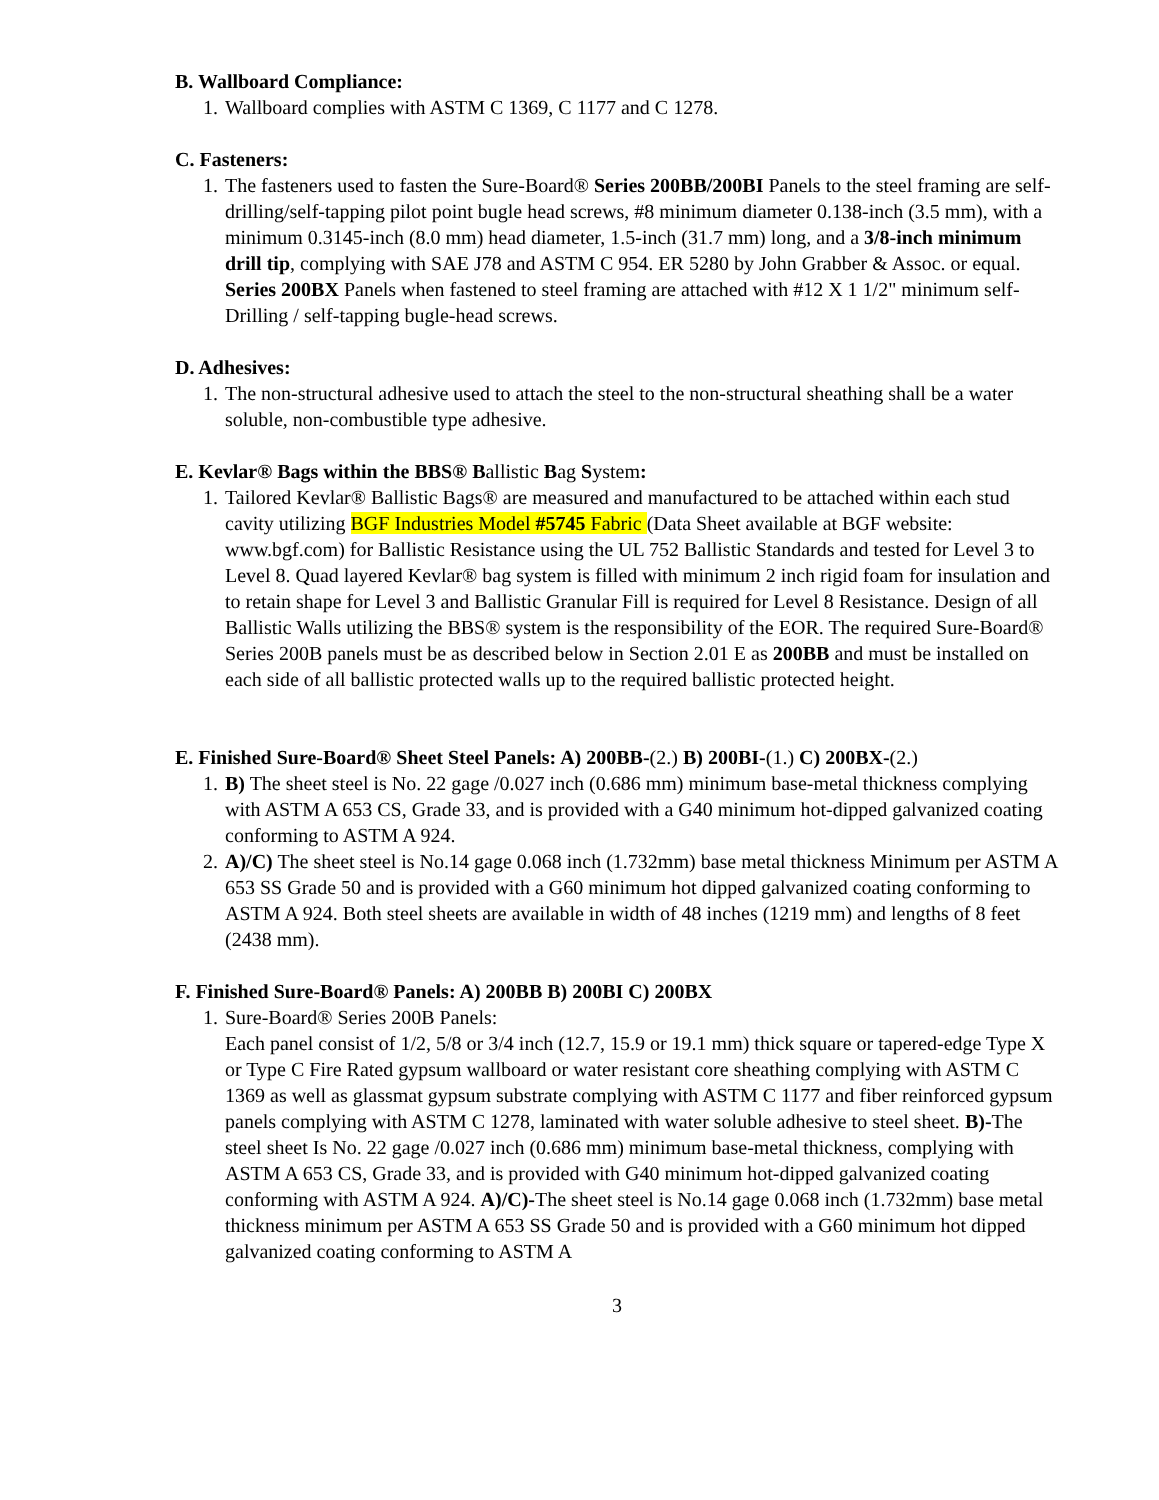B. Wallboard Compliance:
1. Wallboard complies with ASTM C 1369, C 1177 and C 1278.
C. Fasteners:
1. The fasteners used to fasten the Sure-Board® Series 200BB/200BI Panels to the steel framing are self-drilling/self-tapping pilot point bugle head screws, #8 minimum diameter 0.138-inch (3.5 mm), with a minimum 0.3145-inch (8.0 mm) head diameter, 1.5-inch (31.7 mm) long, and a 3/8-inch minimum drill tip, complying with SAE J78 and ASTM C 954. ER 5280 by John Grabber & Assoc. or equal. Series 200BX Panels when fastened to steel framing are attached with #12 X 1 1/2" minimum self-Drilling / self-tapping bugle-head screws.
D. Adhesives:
1. The non-structural adhesive used to attach the steel to the non-structural sheathing shall be a water soluble, non-combustible type adhesive.
E. Kevlar® Bags within the BBS® Ballistic Bag System:
1. Tailored Kevlar® Ballistic Bags® are measured and manufactured to be attached within each stud cavity utilizing BGF Industries Model #5745 Fabric (Data Sheet available at BGF website: www.bgf.com) for Ballistic Resistance using the UL 752 Ballistic Standards and tested for Level 3 to Level 8. Quad layered Kevlar® bag system is filled with minimum 2 inch rigid foam for insulation and to retain shape for Level 3 and Ballistic Granular Fill is required for Level 8 Resistance. Design of all Ballistic Walls utilizing the BBS® system is the responsibility of the EOR. The required Sure-Board® Series 200B panels must be as described below in Section 2.01 E as 200BB and must be installed on each side of all ballistic protected walls up to the required ballistic protected height.
E. Finished Sure-Board® Sheet Steel Panels: A) 200BB-(2.) B) 200BI-(1.) C) 200BX-(2.)
1. B) The sheet steel is No. 22 gage /0.027 inch (0.686 mm) minimum base-metal thickness complying with ASTM A 653 CS, Grade 33, and is provided with a G40 minimum hot-dipped galvanized coating conforming to ASTM A 924.
2. A)/C) The sheet steel is No.14 gage 0.068 inch (1.732mm) base metal thickness Minimum per ASTM A 653 SS Grade 50 and is provided with a G60 minimum hot dipped galvanized coating conforming to ASTM A 924. Both steel sheets are available in width of 48 inches (1219 mm) and lengths of 8 feet (2438 mm).
F. Finished Sure-Board® Panels: A) 200BB B) 200BI C) 200BX
1. Sure-Board® Series 200B Panels:
Each panel consist of 1/2, 5/8 or 3/4 inch (12.7, 15.9 or 19.1 mm) thick square or tapered-edge Type X or Type C Fire Rated gypsum wallboard or water resistant core sheathing complying with ASTM C 1369 as well as glassmat gypsum substrate complying with ASTM C 1177 and fiber reinforced gypsum panels complying with ASTM C 1278, laminated with water soluble adhesive to steel sheet. B)-The steel sheet Is No. 22 gage /0.027 inch (0.686 mm) minimum base-metal thickness, complying with ASTM A 653 CS, Grade 33, and is provided with G40 minimum hot-dipped galvanized coating conforming with ASTM A 924. A)/C)-The sheet steel is No.14 gage 0.068 inch (1.732mm) base metal thickness minimum per ASTM A 653 SS Grade 50 and is provided with a G60 minimum hot dipped galvanized coating conforming to ASTM A
3